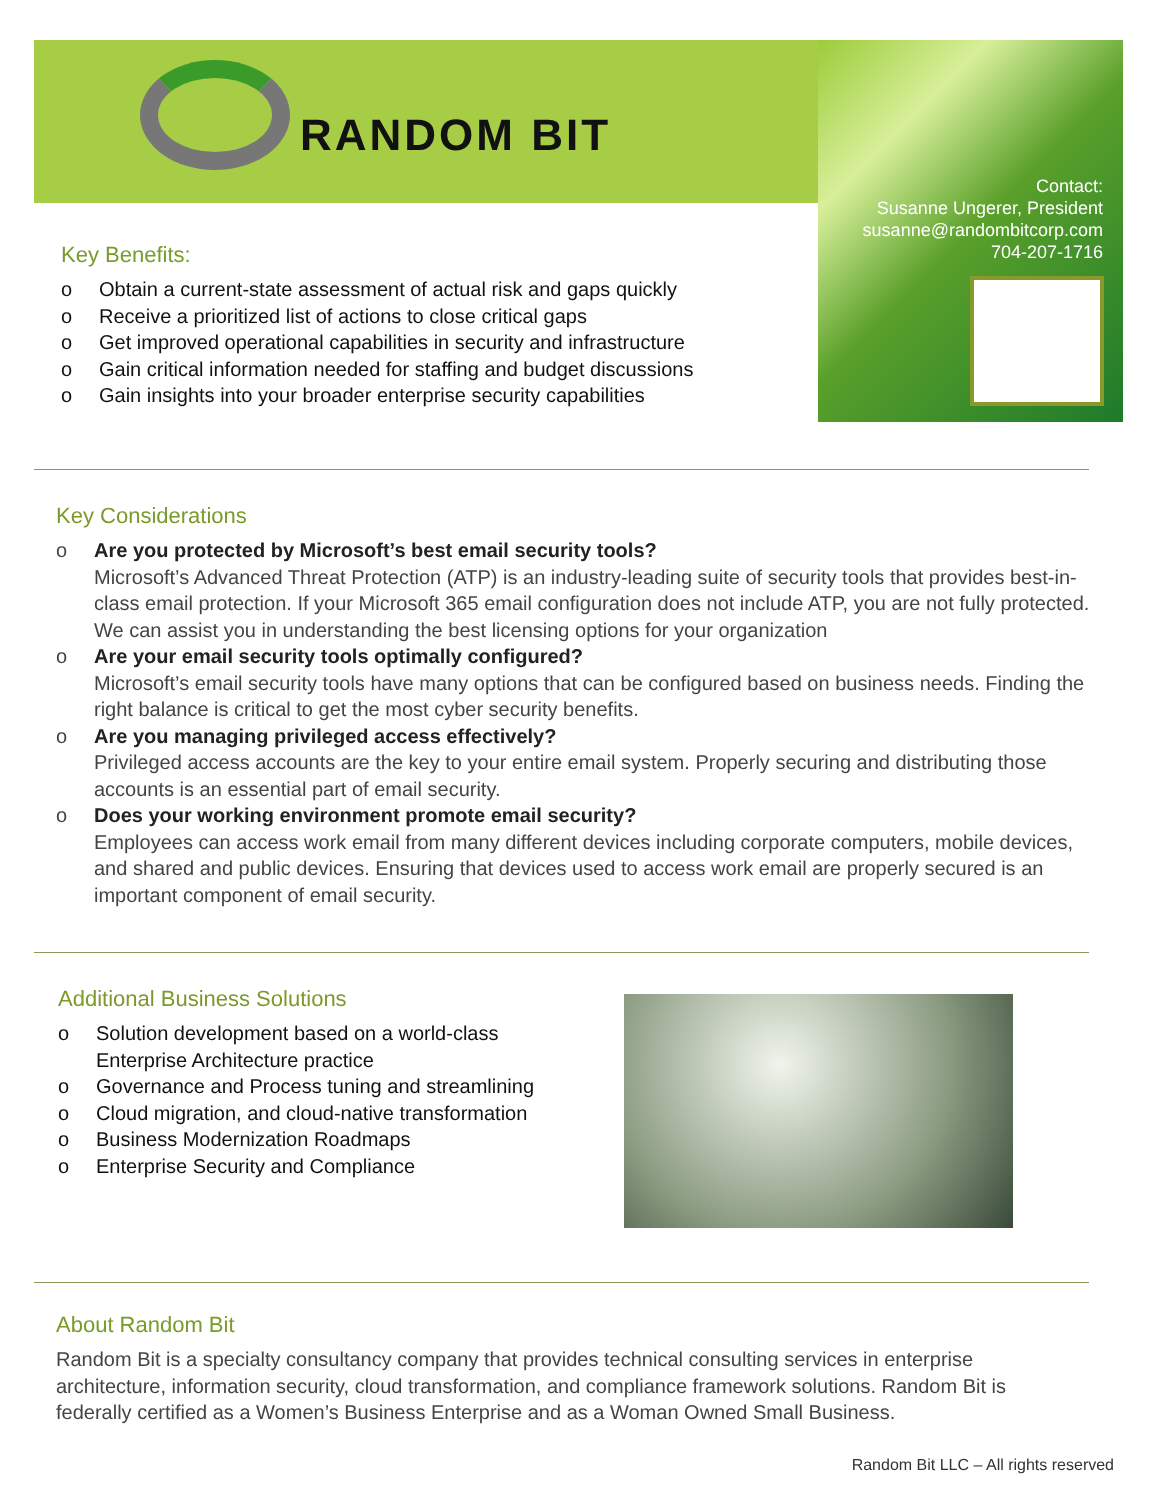RANDOM BIT
Contact:
Susanne Ungerer, President
susanne@randombitcorp.com
704-207-1716
Key Benefits:
o Obtain a current-state assessment of actual risk and gaps quickly
o Receive a prioritized list of actions to close critical gaps
o Get improved operational capabilities in security and infrastructure
o Gain critical information needed for staffing and budget discussions
o Gain insights into your broader enterprise security capabilities
Key Considerations
o Are you protected by Microsoft’s best email security tools?
Microsoft’s Advanced Threat Protection (ATP) is an industry-leading suite of security tools that provides best-in-class email protection. If your Microsoft 365 email configuration does not include ATP, you are not fully protected. We can assist you in understanding the best licensing options for your organization
o Are your email security tools optimally configured?
Microsoft’s email security tools have many options that can be configured based on business needs. Finding the right balance is critical to get the most cyber security benefits.
o Are you managing privileged access effectively?
Privileged access accounts are the key to your entire email system. Properly securing and distributing those accounts is an essential part of email security.
o Does your working environment promote email security?
Employees can access work email from many different devices including corporate computers, mobile devices, and shared and public devices. Ensuring that devices used to access work email are properly secured is an important component of email security.
Additional Business Solutions
o Solution development based on a world-class Enterprise Architecture practice
o Governance and Process tuning and streamlining
o Cloud migration, and cloud-native transformation
o Business Modernization Roadmaps
o Enterprise Security and Compliance
About Random Bit
Random Bit is a specialty consultancy company that provides technical consulting services in enterprise architecture, information security, cloud transformation, and compliance framework solutions. Random Bit is federally certified as a Women’s Business Enterprise and as a Woman Owned Small Business.
Random Bit LLC – All rights reserved